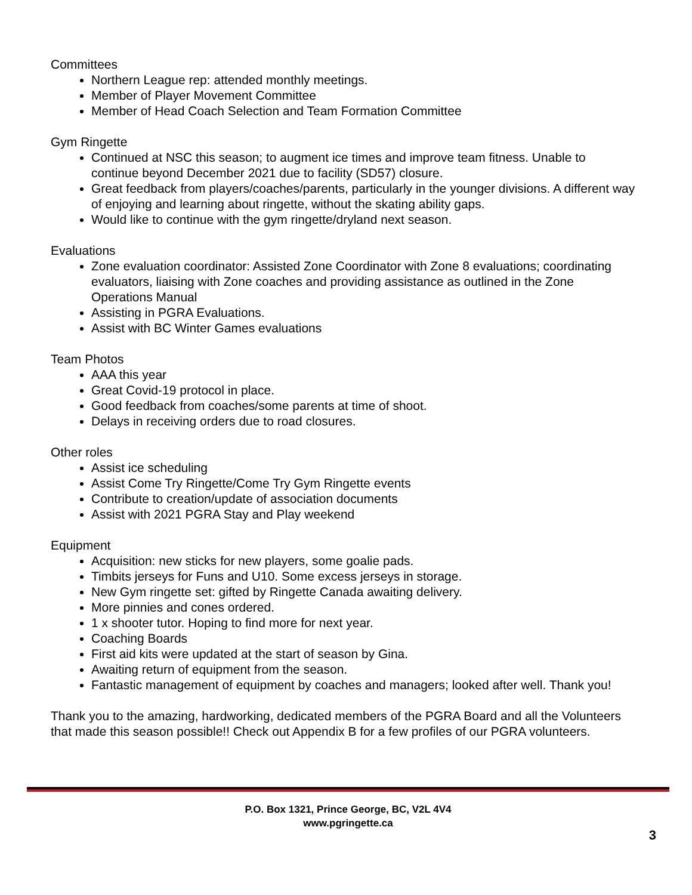Committees
Northern League rep: attended monthly meetings.
Member of Player Movement Committee
Member of Head Coach Selection and Team Formation Committee
Gym Ringette
Continued at NSC this season; to augment ice times and improve team fitness. Unable to continue beyond December 2021 due to facility (SD57) closure.
Great feedback from players/coaches/parents, particularly in the younger divisions. A different way of enjoying and learning about ringette, without the skating ability gaps.
Would like to continue with the gym ringette/dryland next season.
Evaluations
Zone evaluation coordinator: Assisted Zone Coordinator with Zone 8 evaluations; coordinating evaluators, liaising with Zone coaches and providing assistance as outlined in the Zone Operations Manual
Assisting in PGRA Evaluations.
Assist with BC Winter Games evaluations
Team Photos
AAA this year
Great Covid-19 protocol in place.
Good feedback from coaches/some parents at time of shoot.
Delays in receiving orders due to road closures.
Other roles
Assist ice scheduling
Assist Come Try Ringette/Come Try Gym Ringette events
Contribute to creation/update of association documents
Assist with 2021 PGRA Stay and Play weekend
Equipment
Acquisition: new sticks for new players, some goalie pads.
Timbits jerseys for Funs and U10. Some excess jerseys in storage.
New Gym ringette set: gifted by Ringette Canada awaiting delivery.
More pinnies and cones ordered.
1 x shooter tutor. Hoping to find more for next year.
Coaching Boards
First aid kits were updated at the start of season by Gina.
Awaiting return of equipment from the season.
Fantastic management of equipment by coaches and managers; looked after well. Thank you!
Thank you to the amazing, hardworking, dedicated members of the PGRA Board and all the Volunteers that made this season possible!! Check out Appendix B for a few profiles of our PGRA volunteers.
P.O. Box 1321, Prince George, BC, V2L 4V4
www.pgringette.ca
3